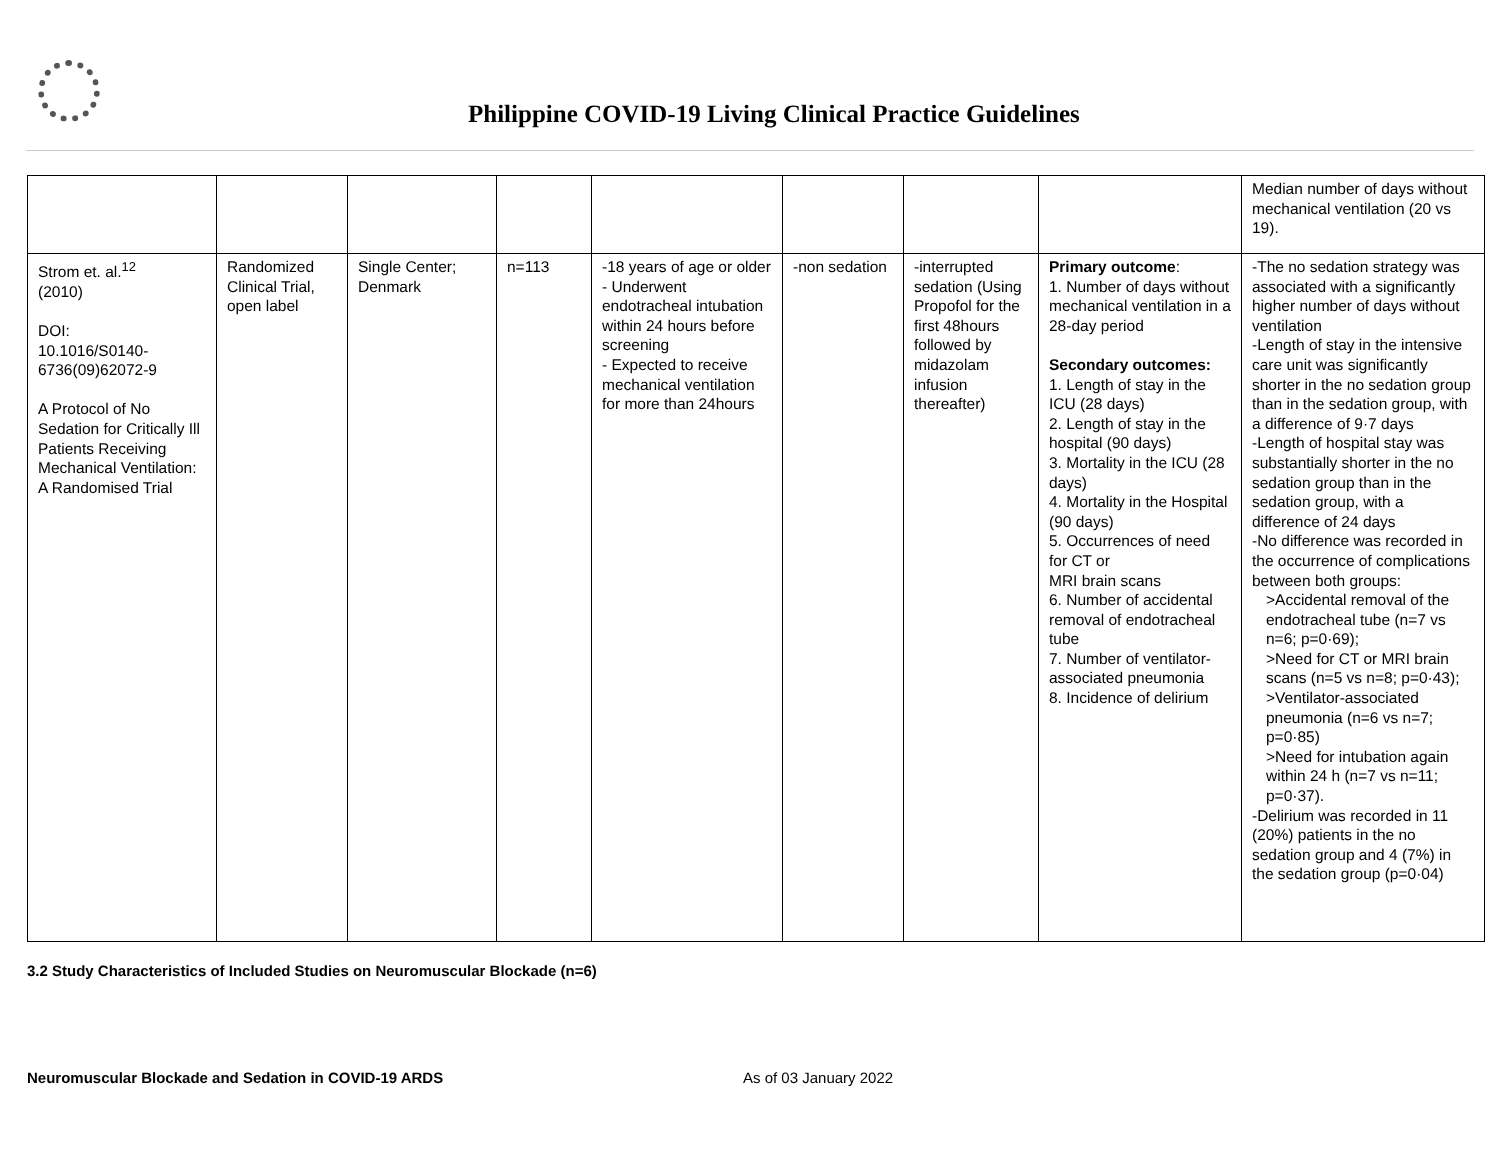Philippine COVID-19 Living Clinical Practice Guidelines
| | | | | | | | | Median number of days without mechanical ventilation (20 vs 19). |
| Strom et. al.<sup>12</sup> (2010) DOI: 10.1016/S0140-6736(09)62072-9 A Protocol of No Sedation for Critically Ill Patients Receiving Mechanical Ventilation: A Randomised Trial | Randomized Clinical Trial, open label | Single Center; Denmark | n=113 | -18 years of age or older - Underwent endotracheal intubation within 24 hours before screening - Expected to receive mechanical ventilation for more than 24hours | -non sedation | -interrupted sedation (Using Propofol for the first 48hours followed by midazolam infusion thereafter) | Primary outcome : 1. Number of days without mechanical ventilation in a 28-day period Secondary outcomes: 1. Length of stay in the ICU (28 days) 2. Length of stay in the hospital (90 days) 3. Mortality in the ICU (28 days) 4. Mortality in the Hospital (90 days) 5. Occurrences of need for CT or MRI brain scans 6. Number of accidental removal of endotracheal tube 7. Number of ventilator-associated pneumonia 8. Incidence of delirium | -The no sedation strategy was associated with a significantly higher number of days without ventilation -Length of stay in the intensive care unit was significantly shorter in the no sedation group than in the sedation group, with a difference of 9·7 days -Length of hospital stay was substantially shorter in the no sedation group than in the sedation group, with a difference of 24 days -No difference was recorded in the occurrence of complications between both groups: >Accidental removal of the endotracheal tube (n=7 vs n=6; p=0·69); >Need for CT or MRI brain scans (n=5 vs n=8; p=0·43); >Ventilator-associated pneumonia (n=6 vs n=7; p=0·85) >Need for intubation again within 24 h (n=7 vs n=11; p=0·37). -Delirium was recorded in 11 (20%) patients in the no sedation group and 4 (7%) in the sedation group (p=0·04) |
3.2 Study Characteristics of Included Studies on Neuromuscular Blockade (n=6)
Neuromuscular Blockade and Sedation in COVID-19 ARDS As of 03 January 2022